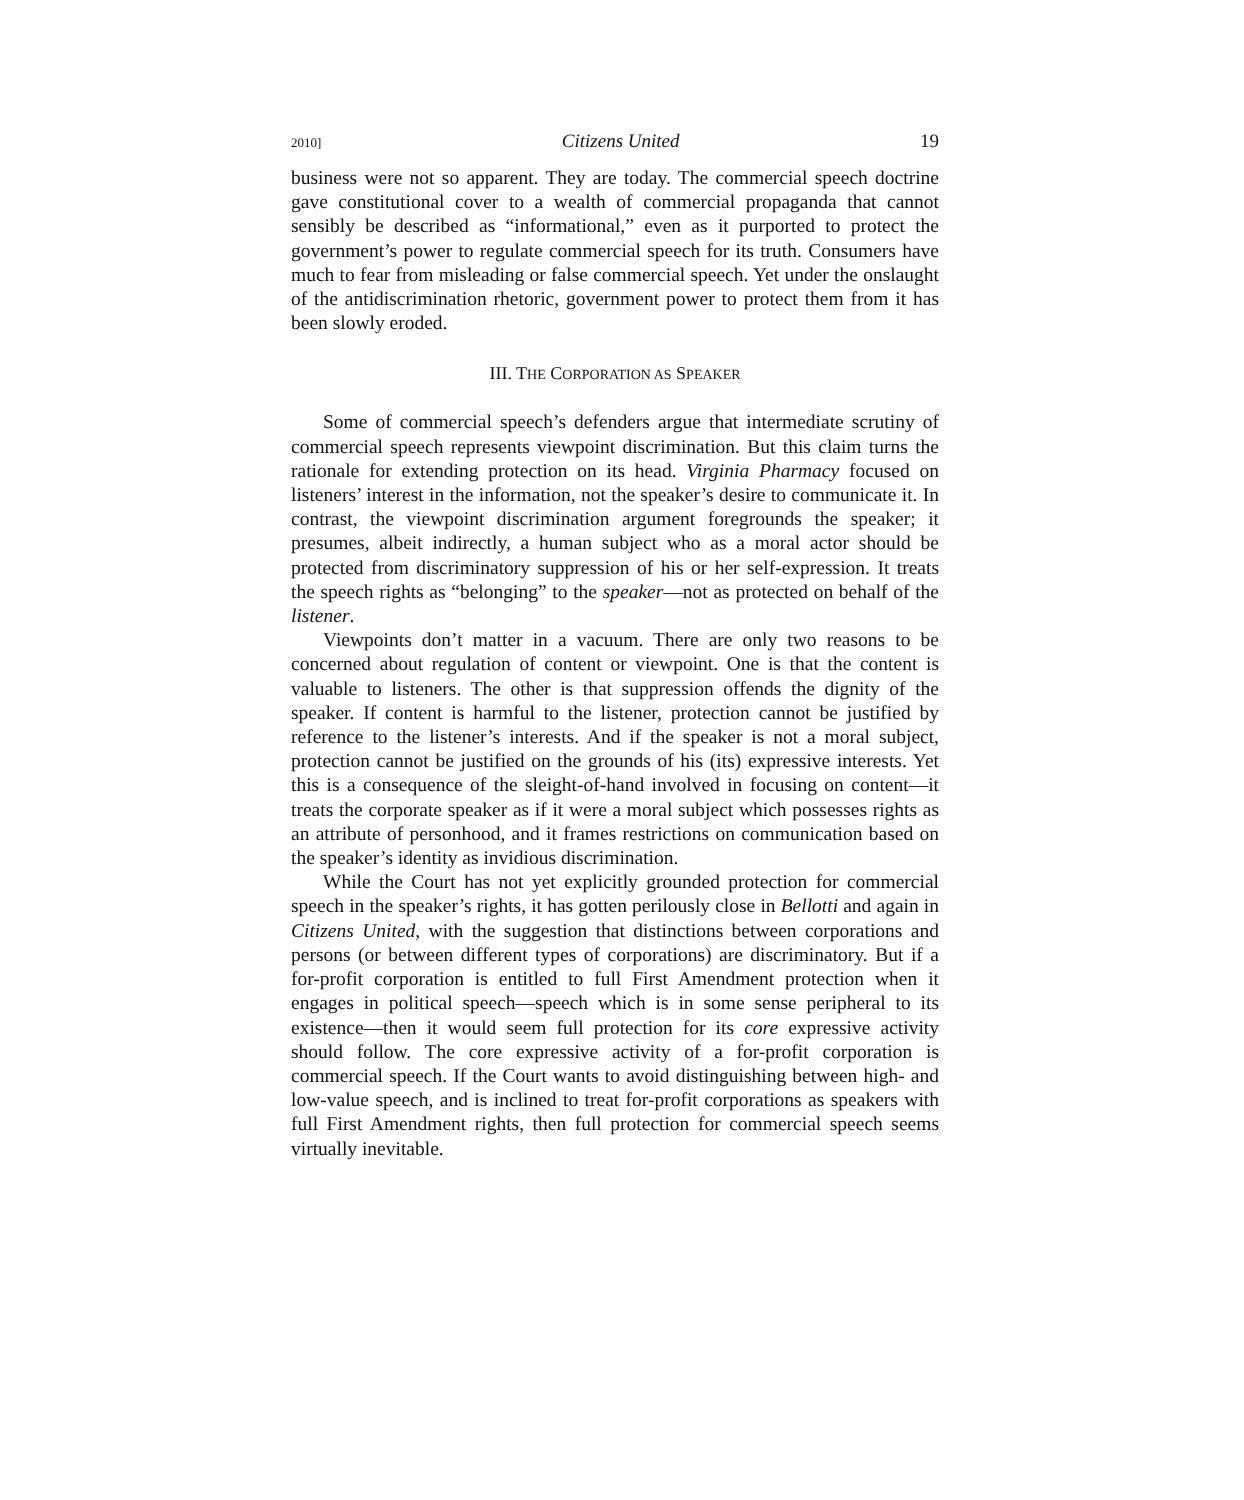2010] Citizens United 19
business were not so apparent. They are today. The commercial speech doctrine gave constitutional cover to a wealth of commercial propaganda that cannot sensibly be described as “informational,” even as it purported to protect the government’s power to regulate commercial speech for its truth. Consumers have much to fear from misleading or false commercial speech. Yet under the onslaught of the antidiscrimination rhetoric, government power to protect them from it has been slowly eroded.
III. THE CORPORATION AS SPEAKER
Some of commercial speech’s defenders argue that intermediate scrutiny of commercial speech represents viewpoint discrimination. But this claim turns the rationale for extending protection on its head. Virginia Pharmacy focused on listeners’ interest in the information, not the speaker’s desire to communicate it. In contrast, the viewpoint discrimination argument foregrounds the speaker; it presumes, albeit indirectly, a human subject who as a moral actor should be protected from discriminatory suppression of his or her self-expression. It treats the speech rights as “belonging” to the speaker—not as protected on behalf of the listener.
Viewpoints don’t matter in a vacuum. There are only two reasons to be concerned about regulation of content or viewpoint. One is that the content is valuable to listeners. The other is that suppression offends the dignity of the speaker. If content is harmful to the listener, protection cannot be justified by reference to the listener’s interests. And if the speaker is not a moral subject, protection cannot be justified on the grounds of his (its) expressive interests. Yet this is a consequence of the sleight-of-hand involved in focusing on content—it treats the corporate speaker as if it were a moral subject which possesses rights as an attribute of personhood, and it frames restrictions on communication based on the speaker’s identity as invidious discrimination.
While the Court has not yet explicitly grounded protection for commercial speech in the speaker’s rights, it has gotten perilously close in Bellotti and again in Citizens United, with the suggestion that distinctions between corporations and persons (or between different types of corporations) are discriminatory. But if a for-profit corporation is entitled to full First Amendment protection when it engages in political speech—speech which is in some sense peripheral to its existence—then it would seem full protection for its core expressive activity should follow. The core expressive activity of a for-profit corporation is commercial speech. If the Court wants to avoid distinguishing between high- and low-value speech, and is inclined to treat for-profit corporations as speakers with full First Amendment rights, then full protection for commercial speech seems virtually inevitable.